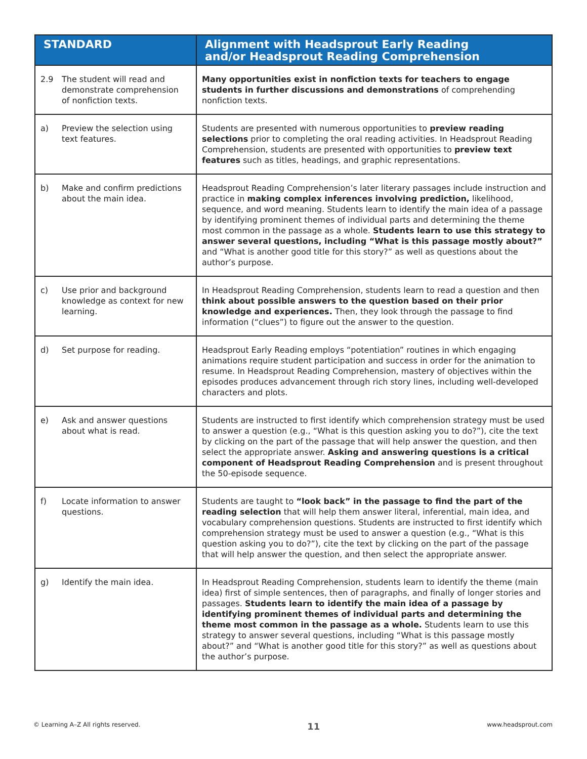| STANDARD | Alignment with Headsprout Early Reading and/or Headsprout Reading Comprehension |
| --- | --- |
| 2.9 The student will read and demonstrate comprehension of nonfiction texts. | Many opportunities exist in nonfiction texts for teachers to engage students in further discussions and demonstrations of comprehending nonfiction texts. |
| a) Preview the selection using text features. | Students are presented with numerous opportunities to preview reading selections prior to completing the oral reading activities. In Headsprout Reading Comprehension, students are presented with opportunities to preview text features such as titles, headings, and graphic representations. |
| b) Make and confirm predictions about the main idea. | Headsprout Reading Comprehension’s later literary passages include instruction and practice in making complex inferences involving prediction, likelihood, sequence, and word meaning. Students learn to identify the main idea of a passage by identifying prominent themes of individual parts and determining the theme most common in the passage as a whole. Students learn to use this strategy to answer several questions, including “What is this passage mostly about?” and “What is another good title for this story?” as well as questions about the author’s purpose. |
| c) Use prior and background knowledge as context for new learning. | In Headsprout Reading Comprehension, students learn to read a question and then think about possible answers to the question based on their prior knowledge and experiences. Then, they look through the passage to find information (“clues”) to figure out the answer to the question. |
| d) Set purpose for reading. | Headsprout Early Reading employs “potentiation” routines in which engaging animations require student participation and success in order for the animation to resume. In Headsprout Reading Comprehension, mastery of objectives within the episodes produces advancement through rich story lines, including well-developed characters and plots. |
| e) Ask and answer questions about what is read. | Students are instructed to first identify which comprehension strategy must be used to answer a question (e.g., “What is this question asking you to do?”), cite the text by clicking on the part of the passage that will help answer the question, and then select the appropriate answer. Asking and answering questions is a critical component of Headsprout Reading Comprehension and is present throughout the 50-episode sequence. |
| f) Locate information to answer questions. | Students are taught to “look back” in the passage to find the part of the reading selection that will help them answer literal, inferential, main idea, and vocabulary comprehension questions. Students are instructed to first identify which comprehension strategy must be used to answer a question (e.g., “What is this question asking you to do?”), cite the text by clicking on the part of the passage that will help answer the question, and then select the appropriate answer. |
| g) Identify the main idea. | In Headsprout Reading Comprehension, students learn to identify the theme (main idea) first of simple sentences, then of paragraphs, and finally of longer stories and passages. Students learn to identify the main idea of a passage by identifying prominent themes of individual parts and determining the theme most common in the passage as a whole. Students learn to use this strategy to answer several questions, including “What is this passage mostly about?” and “What is another good title for this story?” as well as questions about the author’s purpose. |
© Learning A–Z All rights reserved. 11 www.headsprout.com